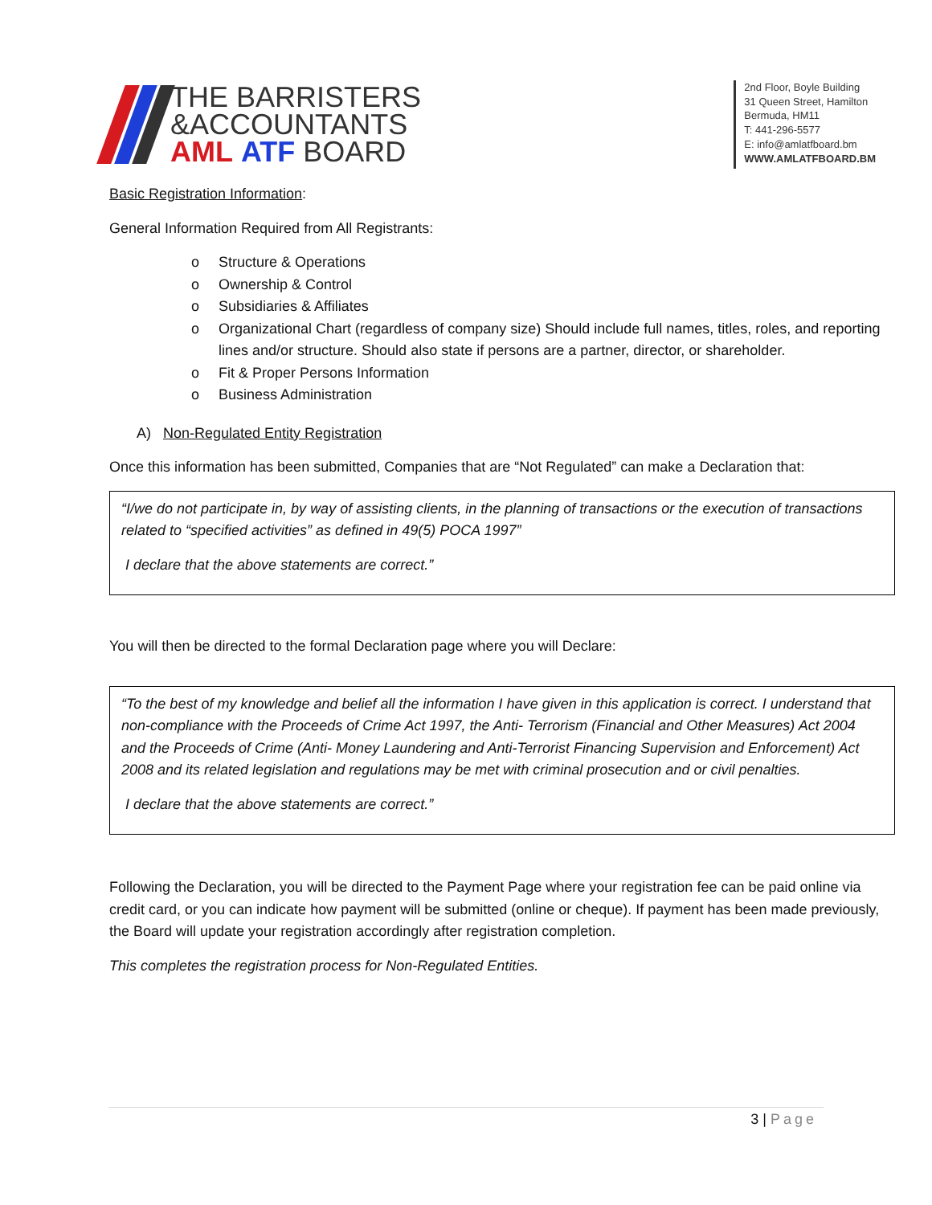THE BARRISTERS
&ACCOUNTANTS
AML ATF BOARD
2nd Floor, Boyle Building
31 Queen Street, Hamilton
Bermuda, HM11
T: 441-296-5577
E: info@amlatfboard.bm
WWW.AMLATFBOARD.BM
Basic Registration Information:
General Information Required from All Registrants:
o Structure & Operations
o Ownership & Control
o Subsidiaries & Affiliates
o Organizational Chart (regardless of company size) Should include full names, titles, roles, and reporting lines and/or structure. Should also state if persons are a partner, director, or shareholder.
o Fit & Proper Persons Information
o Business Administration
A) Non-Regulated Entity Registration
Once this information has been submitted, Companies that are “Not Regulated” can make a Declaration that:
“I/we do not participate in, by way of assisting clients, in the planning of transactions or the execution of transactions related to “specified activities” as defined in 49(5) POCA 1997”
I declare that the above statements are correct.”
You will then be directed to the formal Declaration page where you will Declare:
“To the best of my knowledge and belief all the information I have given in this application is correct. I understand that non-compliance with the Proceeds of Crime Act 1997, the Anti- Terrorism (Financial and Other Measures) Act 2004 and the Proceeds of Crime (Anti- Money Laundering and Anti-Terrorist Financing Supervision and Enforcement) Act 2008 and its related legislation and regulations may be met with criminal prosecution and or civil penalties.
I declare that the above statements are correct.”
Following the Declaration, you will be directed to the Payment Page where your registration fee can be paid online via credit card, or you can indicate how payment will be submitted (online or cheque). If payment has been made previously, the Board will update your registration accordingly after registration completion.
This completes the registration process for Non-Regulated Entities.
3 | Page